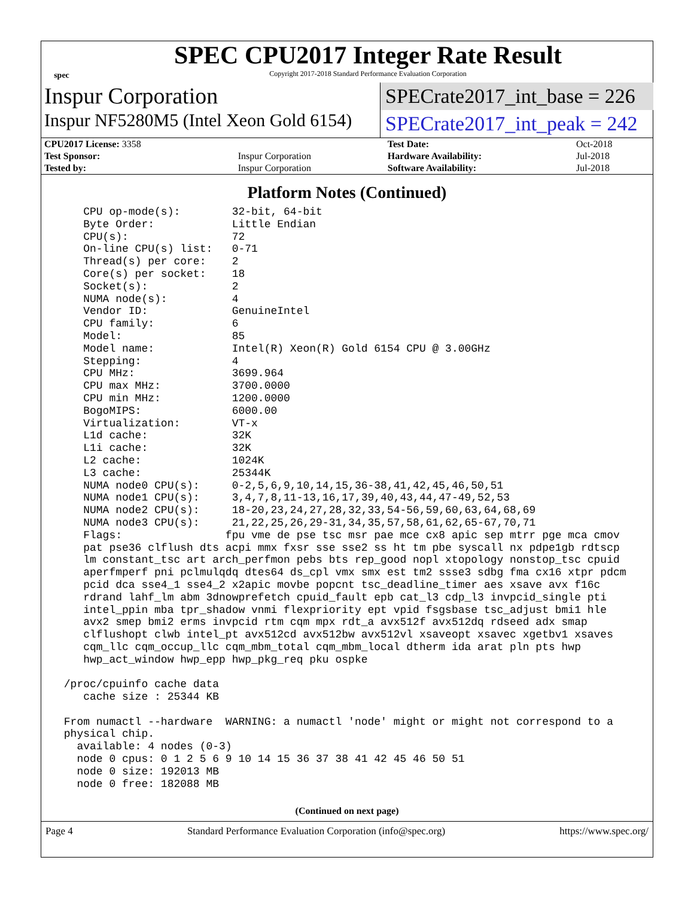spec
SPEC CPU2017 Integer Rate Result
Copyright 2017-2018 Standard Performance Evaluation Corporation
Inspur Corporation
SPECrate2017_int_base = 226
Inspur NF5280M5 (Intel Xeon Gold 6154)
SPECrate2017_int_peak = 242
| CPU2017 License: 3358 | | Test Date: | Oct-2018 |
| Test Sponsor: | Inspur Corporation | Hardware Availability: | Jul-2018 |
| Tested by: | Inspur Corporation | Software Availability: | Jul-2018 |
Platform Notes (Continued)
    CPU op-mode(s):        32-bit, 64-bit
    Byte Order:            Little Endian
    CPU(s):                72
    On-line CPU(s) list:   0-71
    Thread(s) per core:    2
    Core(s) per socket:    18
    Socket(s):             2
    NUMA node(s):          4
    Vendor ID:             GenuineIntel
    CPU family:            6
    Model:                 85
    Model name:            Intel(R) Xeon(R) Gold 6154 CPU @ 3.00GHz
    Stepping:              4
    CPU MHz:               3699.964
    CPU max MHz:           3700.0000
    CPU min MHz:           1200.0000
    BogoMIPS:              6000.00
    Virtualization:        VT-x
    L1d cache:             32K
    L1i cache:             32K
    L2 cache:              1024K
    L3 cache:              25344K
    NUMA node0 CPU(s):     0-2,5,6,9,10,14,15,36-38,41,42,45,46,50,51
    NUMA node1 CPU(s):     3,4,7,8,11-13,16,17,39,40,43,44,47-49,52,53
    NUMA node2 CPU(s):     18-20,23,24,27,28,32,33,54-56,59,60,63,64,68,69
    NUMA node3 CPU(s):     21,22,25,26,29-31,34,35,57,58,61,62,65-67,70,71
    Flags:                fpu vme de pse tsc msr pae mce cx8 apic sep mtrr pge mca cmov
    pat pse36 clflush dts acpi mmx fxsr sse sse2 ss ht tm pbe syscall nx pdpe1gb rdtscp
    lm constant_tsc art arch_perfmon pebs bts rep_good nopl xtopology nonstop_tsc cpuid
    aperfmperf pni pclmulqdq dtes64 ds_cpl vmx smx est tm2 ssse3 sdbg fma cx16 xtpr pdcm
    pcid dca sse4_1 sse4_2 x2apic movbe popcnt tsc_deadline_timer aes xsave avx f16c
    rdrand lahf_lm abm 3dnowprefetch cpuid_fault epb cat_l3 cdp_l3 invpcid_single pti
    intel_ppin mba tpr_shadow vnmi flexpriority ept vpid fsgsbase tsc_adjust bmi1 hle
    avx2 smep bmi2 erms invpcid rtm cqm mpx rdt_a avx512f avx512dq rdseed adx smap
    clflushopt clwb intel_pt avx512cd avx512bw avx512vl xsaveopt xsavec xgetbv1 xsaves
    cqm_llc cqm_occup_llc cqm_mbm_total cqm_mbm_local dtherm ida arat pln pts hwp
    hwp_act_window hwp_epp hwp_pkg_req pku ospke

 /proc/cpuinfo cache data
    cache size : 25344 KB

 From numactl --hardware  WARNING: a numactl 'node' might or might not correspond to a
 physical chip.
   available: 4 nodes (0-3)
   node 0 cpus: 0 1 2 5 6 9 10 14 15 36 37 38 41 42 45 46 50 51
   node 0 size: 192013 MB
   node 0 free: 182088 MB
(Continued on next page)
Page 4 Standard Performance Evaluation Corporation (info@spec.org) https://www.spec.org/